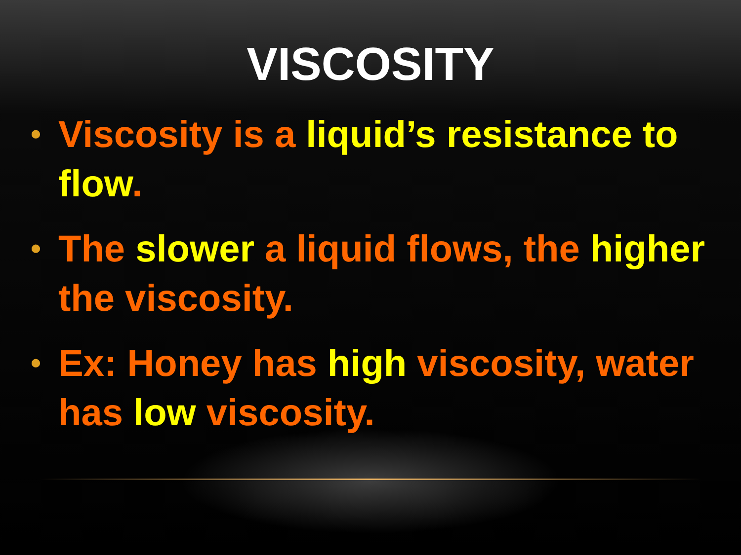VISCOSITY
• Viscosity is a liquid’s resistance to flow.
• The slower a liquid flows, the higher the viscosity.
• Ex: Honey has high viscosity, water has low viscosity.